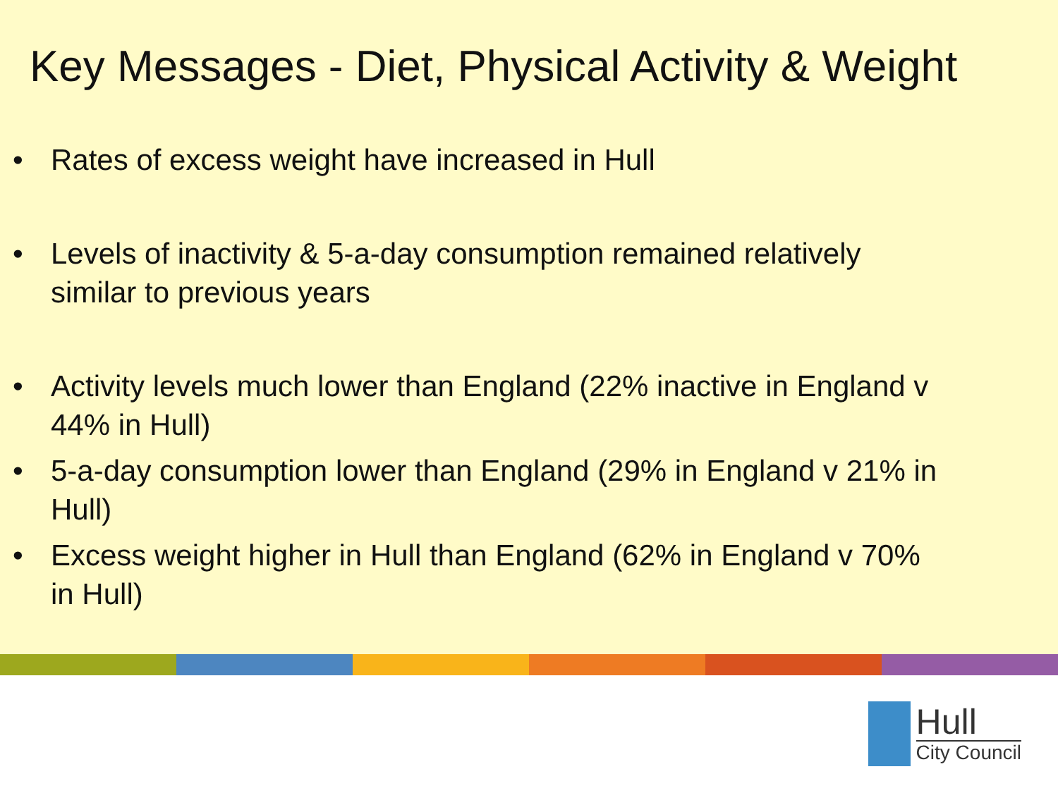Key Messages - Diet, Physical Activity & Weight
• Rates of excess weight have increased in Hull
• Levels of inactivity & 5-a-day consumption remained relatively similar to previous years
• Activity levels much lower than England (22% inactive in England v 44% in Hull)
• 5-a-day consumption lower than England (29% in England v 21% in Hull)
• Excess weight higher in Hull than England (62% in England v 70% in Hull)
Hull
City Council